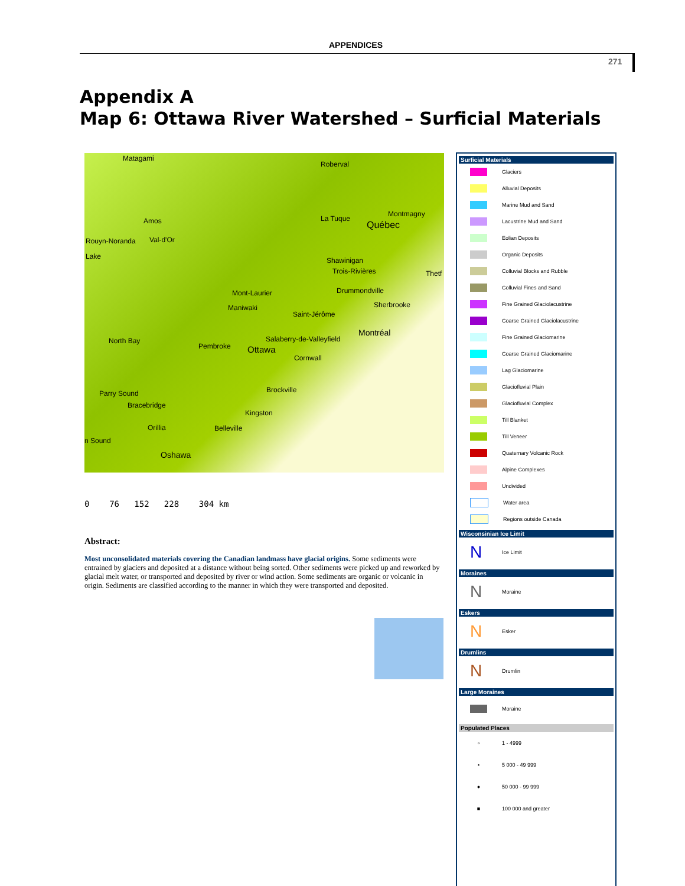APPENDICES
271
Appendix A
Map 6: Ottawa River Watershed – Surficial Materials
Matagami
Roberval
Amos
Rouyn-Noranda Val-d'Or
La Tuque
Montmagny
Québec
Lake Shawinigan
Trois-Rivières Thetf
Mont-Laurier Drummondville
Maniwaki Sherbrooke
Saint-Jérôme
Montréal
North Bay Salaberry-de-Valleyfield
Pembroke Ottawa
Cornwall
Brockville Parry Sound
Bracebridge
Kingston
Orillia Belleville
n Sound
Oshawa
0 76 152 228 304 km
Abstract:
Most unconsolidated materials covering the Canadian landmass have glacial origins. Some sediments were entrained by glaciers and deposited at a distance without being sorted. Other sediments were picked up and reworked by glacial melt water, or transported and deposited by river or wind action. Some sediments are organic or volcanic in origin. Sediments are classified according to the manner in which they were transported and deposited.
Surficial Materials
Glaciers
Alluvial Deposits
Marine Mud and Sand
Lacustrine Mud and Sand
Eolian Deposits
Organic Deposits
Colluvial Blocks and Rubble
Colluvial Fines and Sand
Fine Grained Glaciolacustrine
Coarse Grained Glaciolacustrine
Fine Grained Glaciomarine
Coarse Grained Glaciomarine
Lag Glaciomarine
Glaciofluvial Plain
Glaciofluvial Complex
Till Blanket
Till Veneer
Quaternary Volcanic Rock
Alpine Complexes
Undivided
Water area
Regions outside Canada
Wisconsinian Ice Limit
N
Ice Limit
Moraines
N
Moraine
Eskers
N
Esker
Drumlins
N
Drumlin
Large Moraines
Moraine
Populated Places
∘
1 - 4999
•
5 000 - 49 999
●
50 000 - 99 999
■
100 000 and greater